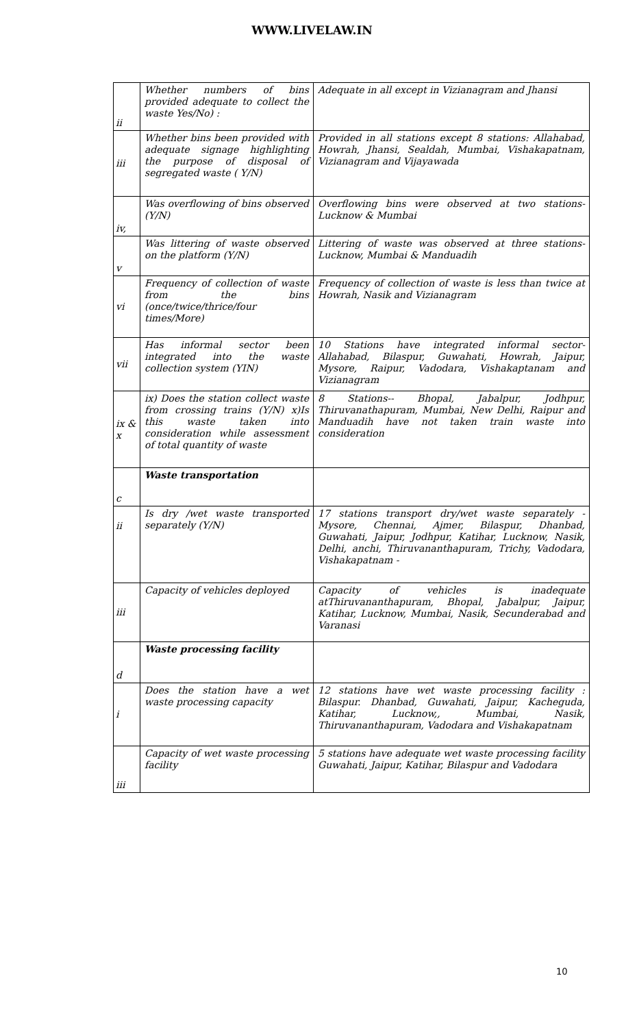WWW.LIVELAW.IN
| ii | Whether numbers of bins provided adequate to collect the waste Yes/No) : | Adequate in all except in Vizianagram and Jhansi |
| iii | Whether bins been provided with adequate signage highlighting the purpose of disposal of segregated waste ( Y/N) | Provided in all stations except 8 stations: Allahabad, Howrah, Jhansi, Sealdah, Mumbai, Vishakapatnam, Vizianagram and Vijayawada |
| iv, | Was overflowing of bins observed (Y/N) | Overflowing bins were observed at two stations-Lucknow & Mumbai |
| v | Was littering of waste observed on the platform (Y/N) | Littering of waste was observed at three stations-Lucknow, Mumbai & Manduadih |
| vi | Frequency of collection of waste from the bins (once/twice/thrice/four times/More) | Frequency of collection of waste is less than twice at Howrah, Nasik and Vizianagram |
| vii | Has informal sector been integrated into the waste collection system (YIN) | 10 Stations have integrated informal sector-Allahabad, Bilaspur, Guwahati, Howrah, Jaipur, Mysore, Raipur, Vadodara, Vishakaptanam and Vizianagram |
| ix & x | ix) Does the station collect waste from crossing trains (Y/N) x)Is this waste taken into consideration while assessment of total quantity of waste | 8 Stations-- Bhopal, Jabalpur, Jodhpur, Thiruvanathapuram, Mumbai, New Delhi, Raipur and Manduadih have not taken train waste into consideration |
| c | Waste transportation | |
| ii | Is dry /wet waste transported separately (Y/N) | 17 stations transport dry/wet waste separately - Mysore, Chennai, Ajmer, Bilaspur, Dhanbad, Guwahati, Jaipur, Jodhpur, Katihar, Lucknow, Nasik, Delhi, anchi, Thiruvananthapuram, Trichy, Vadodara, Vishakapatnam - |
| iii | Capacity of vehicles deployed | Capacity of vehicles is inadequate atThiruvananthapuram, Bhopal, Jabalpur, Jaipur, Katihar, Lucknow, Mumbai, Nasik, Secunderabad and Varanasi |
| d | Waste processing facility | |
| i | Does the station have a wet waste processing capacity | 12 stations have wet waste processing facility : Bilaspur. Dhanbad, Guwahati, Jaipur, Kacheguda, Katihar, Lucknow,, Mumbai, Nasik, Thiruvananthapuram, Vadodara and Vishakapatnam |
| iii | Capacity of wet waste processing facility | 5 stations have adequate wet waste processing facility Guwahati, Jaipur, Katihar, Bilaspur and Vadodara |
10